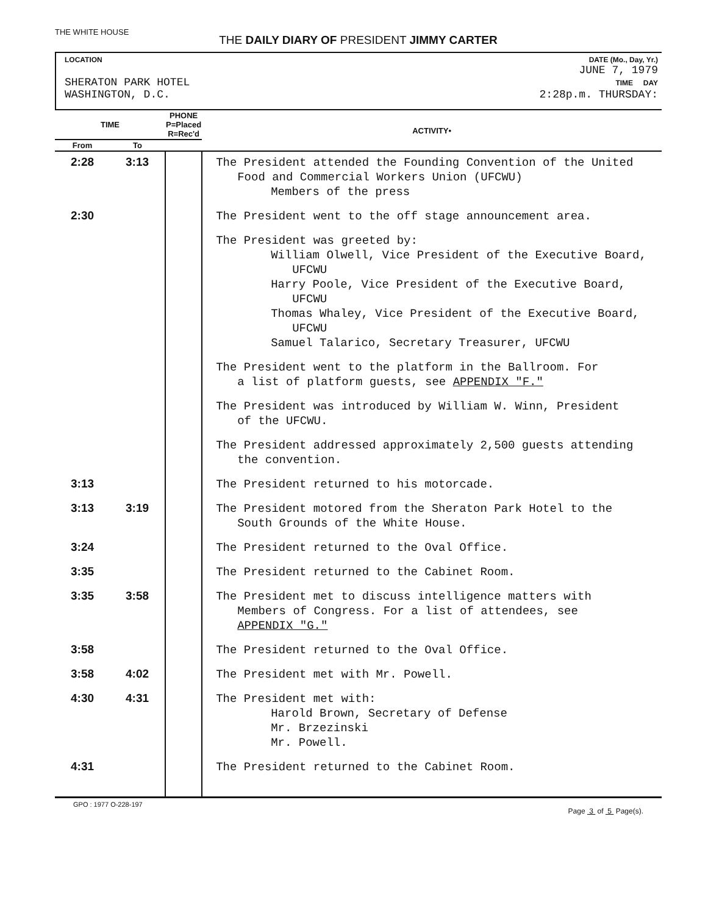THE WHITE HOUSE
THE DAILY DIARY OF PRESIDENT JIMMY CARTER
LOCATION
SHERATON PARK HOTEL
WASHINGTON, D.C.
DATE (Mo., Day, Yr.)
JUNE 7, 1979
TIME DAY
2:28p.m. THURSDAY:
| TIME | | PHONE P=Placed R=Rec'd | | ACTIVITY• |
| --- | --- | --- | --- | --- |
| From | To | | | |
| 2:28 | 3:13 | | | The President attended the Founding Convention of the United Food and Commercial Workers Union (UFCWU) Members of the press |
| 2:30 | | | | The President went to the off stage announcement area. |
| | | | | The President was greeted by: William Olwell, Vice President of the Executive Board, UFCWU Harry Poole, Vice President of the Executive Board, UFCWU Thomas Whaley, Vice President of the Executive Board, UFCWU Samuel Talarico, Secretary Treasurer, UFCWU |
| | | | | The President went to the platform in the Ballroom. For a list of platform guests, see APPENDIX "F." |
| | | | | The President was introduced by William W. Winn, President of the UFCWU. |
| | | | | The President addressed approximately 2,500 guests attending the convention. |
| 3:13 | | | | The President returned to his motorcade. |
| 3:13 | 3:19 | | | The President motored from the Sheraton Park Hotel to the South Grounds of the White House. |
| 3:24 | | | | The President returned to the Oval Office. |
| 3:35 | | | | The President returned to the Cabinet Room. |
| 3:35 | 3:58 | | | The President met to discuss intelligence matters with Members of Congress. For a list of attendees, see APPENDIX "G." |
| 3:58 | | | | The President returned to the Oval Office. |
| 3:58 | 4:02 | | | The President met with Mr. Powell. |
| 4:30 | 4:31 | | | The President met with: Harold Brown, Secretary of Defense Mr. Brzezinski Mr. Powell. |
| 4:31 | | | | The President returned to the Cabinet Room. |
GPO : 1977 O-228-197 Page 3 of 5 Page(s).